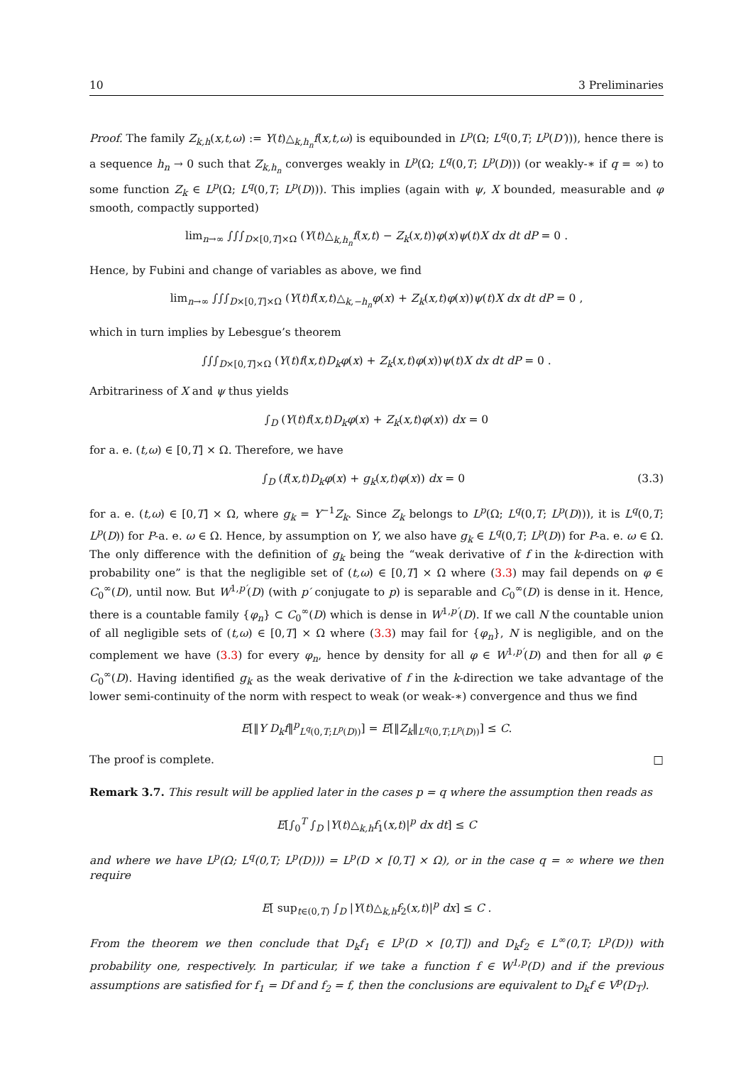10 3 Preliminaries
Proof. The family Z<sub>k,h</sub>(x,t,ω) := Y(t)△<sub>k,h<sub>n</sub></sub>f(x,t,ω) is equibounded in L<sup>p</sup>(Ω; L<sup>q</sup>(0,T; L<sup>p</sup>(D′))), hence there is a sequence h<sub>n</sub> → 0 such that Z<sub>k,h<sub>n</sub></sub> converges weakly in L<sup>p</sup>(Ω; L<sup>q</sup>(0,T; L<sup>p</sup>(D))) (or weakly-∗ if q = ∞) to some function Z<sub>k</sub> ∈ L<sup>p</sup>(Ω; L<sup>q</sup>(0,T; L<sup>p</sup>(D))). This implies (again with ψ, X bounded, measurable and φ smooth, compactly supported)
lim<sub>n→∞</sub> ∫∫∫<sub>D×[0,T]×Ω</sub> (Y(t)△<sub>k,h<sub>n</sub></sub>f(x,t) − Z<sub>k</sub>(x,t))φ(x)ψ(t)X dx dt dP = 0 .
Hence, by Fubini and change of variables as above, we find
lim<sub>n→∞</sub> ∫∫∫<sub>D×[0,T]×Ω</sub> (Y(t)f(x,t)△<sub>k,−h<sub>n</sub></sub>φ(x) + Z<sub>k</sub>(x,t)φ(x))ψ(t)X dx dt dP = 0 ,
which in turn implies by Lebesgue’s theorem
∫∫∫<sub>D×[0,T]×Ω</sub> (Y(t)f(x,t)D<sub>k</sub>φ(x) + Z<sub>k</sub>(x,t)φ(x))ψ(t)X dx dt dP = 0 .
Arbitrariness of X and ψ thus yields
∫<sub>D</sub> (Y(t)f(x,t)D<sub>k</sub>φ(x) + Z<sub>k</sub>(x,t)φ(x)) dx = 0
for a. e. (t,ω) ∈ [0,T] × Ω. Therefore, we have
∫<sub>D</sub> (f(x,t)D<sub>k</sub>φ(x) + g<sub>k</sub>(x,t)φ(x)) dx = 0 (3.3)
for a. e. (t,ω) ∈ [0,T] × Ω, where g<sub>k</sub> = Y<sup>−1</sup>Z<sub>k</sub>. Since Z<sub>k</sub> belongs to L<sup>p</sup>(Ω; L<sup>q</sup>(0,T; L<sup>p</sup>(D))), it is L<sup>q</sup>(0,T; L<sup>p</sup>(D)) for P-a. e. ω ∈ Ω. Hence, by assumption on Y, we also have g<sub>k</sub> ∈ L<sup>q</sup>(0,T; L<sup>p</sup>(D)) for P-a. e. ω ∈ Ω. The only difference with the definition of g<sub>k</sub> being the “weak derivative of f in the k-direction with probability one” is that the negligible set of (t,ω) ∈ [0,T] × Ω where (3.3) may fail depends on φ ∈ C<sub>0</sub><sup>∞</sup>(D), until now. But W<sup>1,p′</sup>(D) (with p′ conjugate to p) is separable and C<sub>0</sub><sup>∞</sup>(D) is dense in it. Hence, there is a countable family {φ<sub>n</sub>} ⊂ C<sub>0</sub><sup>∞</sup>(D) which is dense in W<sup>1,p′</sup>(D). If we call N the countable union of all negligible sets of (t,ω) ∈ [0,T] × Ω where (3.3) may fail for {φ<sub>n</sub>}, N is negligible, and on the complement we have (3.3) for every φ<sub>n</sub>, hence by density for all φ ∈ W<sup>1,p′</sup>(D) and then for all φ ∈ C<sub>0</sub><sup>∞</sup>(D). Having identified g<sub>k</sub> as the weak derivative of f in the k-direction we take advantage of the lower semi-continuity of the norm with respect to weak (or weak-∗) convergence and thus we find
E[‖Y D<sub>k</sub>f‖<sup>p</sup><sub>L<sup>q</sup>(0,T;L<sup>p</sup>(D))</sub>] = E[‖Z<sub>k</sub>‖<sub>L<sup>q</sup>(0,T;L<sup>p</sup>(D))</sub>] ≤ C.
The proof is complete. □
Remark 3.7. This result will be applied later in the cases p = q where the assumption then reads as
E[∫<sub>0</sub><sup>T</sup> ∫<sub>D</sub> |Y(t)△<sub>k,h</sub>f<sub>1</sub>(x,t)|<sup>p</sup> dx dt] ≤ C
and where we have L<sup>p</sup>(Ω; L<sup>q</sup>(0,T; L<sup>p</sup>(D))) = L<sup>p</sup>(D × [0,T] × Ω), or in the case q = ∞ where we then require
E[ sup<sub>t∈(0,T)</sub> ∫<sub>D</sub> |Y(t)△<sub>k,h</sub>f<sub>2</sub>(x,t)|<sup>p</sup> dx] ≤ C .
From the theorem we then conclude that D<sub>k</sub>f<sub>1</sub> ∈ L<sup>p</sup>(D × [0,T]) and D<sub>k</sub>f<sub>2</sub> ∈ L<sup>∞</sup>(0,T; L<sup>p</sup>(D)) with probability one, respectively. In particular, if we take a function f ∈ W<sup>1,p</sup>(D) and if the previous assumptions are satisfied for f<sub>1</sub> = Df and f<sub>2</sub> = f, then the conclusions are equivalent to D<sub>k</sub>f ∈ V<sup>p</sup>(D<sub>T</sub>).